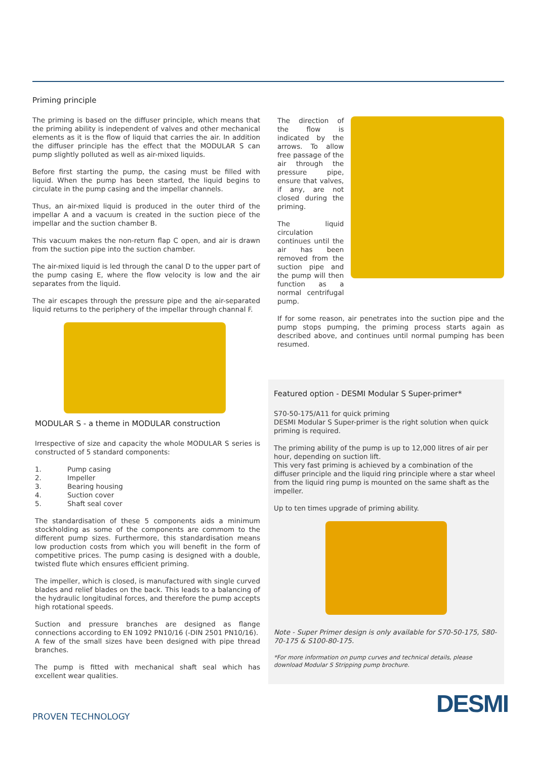Priming principle
The priming is based on the diffuser principle, which means that the priming ability is independent of valves and other mechanical elements as it is the flow of liquid that carries the air. In addition the diffuser principle has the effect that the MODULAR S can pump slightly polluted as well as air-mixed liquids.
Before first starting the pump, the casing must be filled with liquid. When the pump has been started, the liquid begins to circulate in the pump casing and the impellar channels.
Thus, an air-mixed liquid is produced in the outer third of the impellar A and a vacuum is created in the suction piece of the impellar and the suction chamber B.
This vacuum makes the non-return flap C open, and air is drawn from the suction pipe into the suction chamber.
The air-mixed liquid is led through the canal D to the upper part of the pump casing E, where the flow velocity is low and the air separates from the liquid.
The air escapes through the pressure pipe and the air-separated liquid returns to the periphery of the impellar through channal F.
MODULAR S - a theme in MODULAR construction
Irrespective of size and capacity the whole MODULAR S series is constructed of 5 standard components:
1. Pump casing
2. Impeller
3. Bearing housing
4. Suction cover
5. Shaft seal cover
The standardisation of these 5 components aids a minimum stockholding as some of the components are commom to the different pump sizes. Furthermore, this standardisation means low production costs from which you will benefit in the form of competitive prices. The pump casing is designed with a double, twisted flute which ensures efficient priming.
The impeller, which is closed, is manufactured with single curved blades and relief blades on the back. This leads to a balancing of the hydraulic longitudinal forces, and therefore the pump accepts high rotational speeds.
Suction and pressure branches are designed as flange connections according to EN 1092 PN10/16 (-DIN 2501 PN10/16).
A few of the small sizes have been designed with pipe thread branches.
The pump is fitted with mechanical shaft seal which has excellent wear qualities.
The direction of the flow is indicated by the arrows. To allow free passage of the air through the pressure pipe, ensure that valves, if any, are not closed during the priming.
The liquid circulation continues until the air has been removed from the suction pipe and the pump will then function as a normal centrifugal pump.
If for some reason, air penetrates into the suction pipe and the pump stops pumping, the priming process starts again as described above, and continues until normal pumping has been resumed.
Featured option - DESMI Modular S Super-primer*
S70-50-175/A11 for quick priming
DESMI Modular S Super-primer is the right solution when quick priming is required.
The priming ability of the pump is up to 12,000 litres of air per hour, depending on suction lift.
This very fast priming is achieved by a combination of the diffuser principle and the liquid ring principle where a star wheel from the liquid ring pump is mounted on the same shaft as the impeller.
Up to ten times upgrade of priming ability.
Note - Super Primer design is only available for S70-50-175, S80-70-175 & S100-80-175.
*For more information on pump curves and technical details, please download Modular S Stripping pump brochure.
PROVEN TECHNOLOGY DESMI